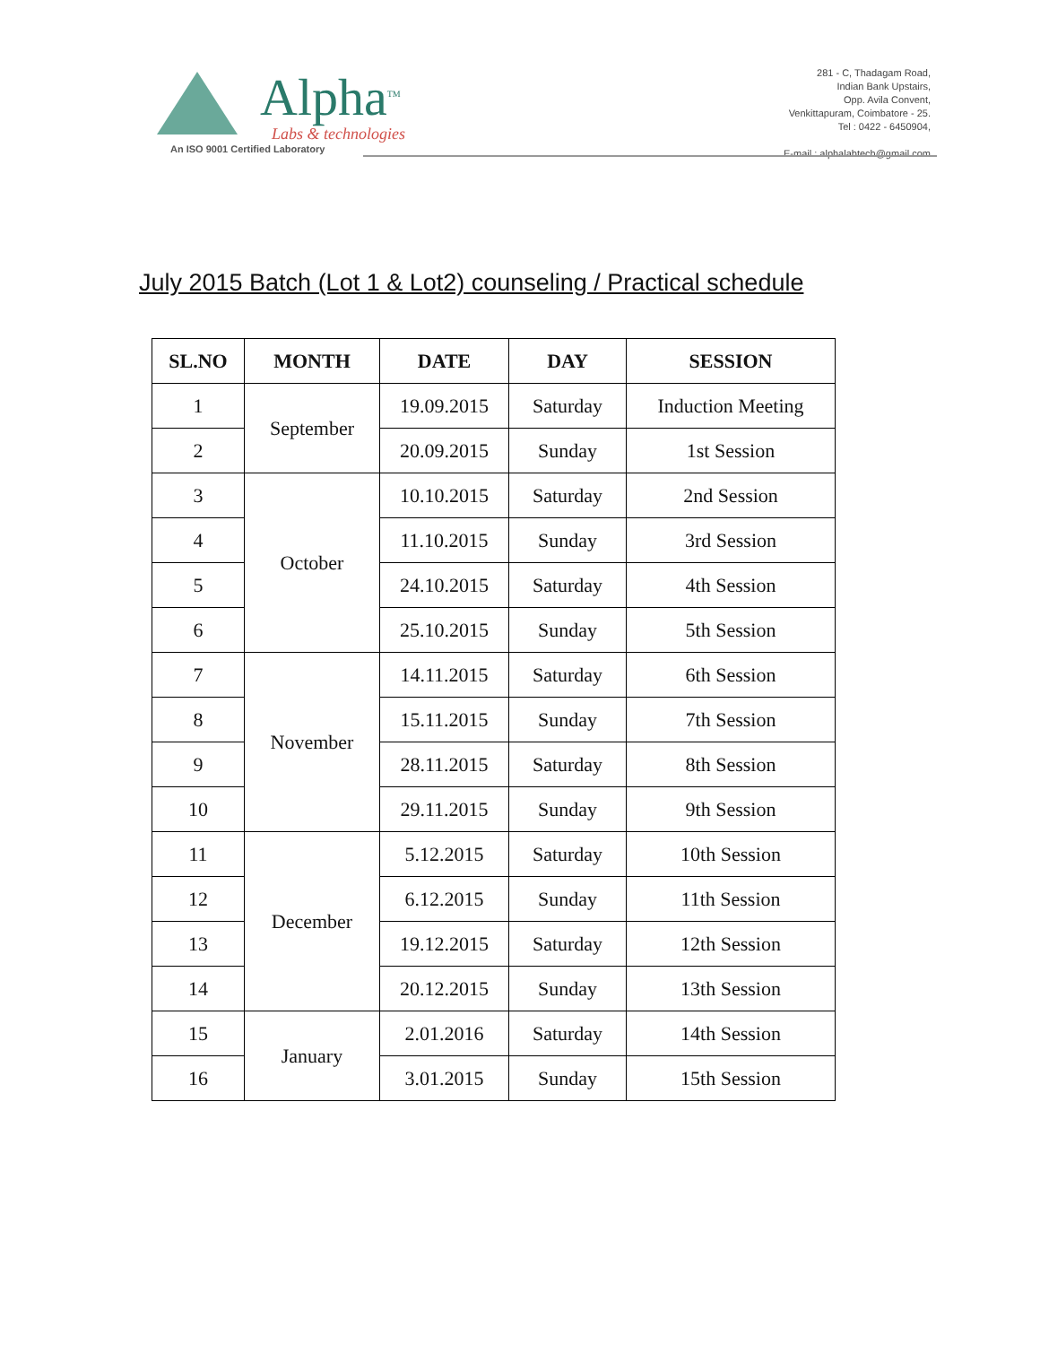Alpha<sup>TM</sup>
Labs & technologies
An ISO 9001 Certified Laboratory
281 - C, Thadagam Road,
Indian Bank Upstairs,
Opp. Avila Convent,
Venkittapuram, Coimbatore - 25.
Tel : 0422 - 6450904,
E-mail : alphalabtech@gmail.com
July 2015 Batch (Lot 1 & Lot2) counseling / Practical schedule
| SL.NO | MONTH | DATE | DAY | SESSION |
| --- | --- | --- | --- | --- |
| 1 | September | 19.09.2015 | Saturday | Induction Meeting |
| 2 | | 20.09.2015 | Sunday | 1st Session |
| 3 | October | 10.10.2015 | Saturday | 2nd Session |
| 4 | | 11.10.2015 | Sunday | 3rd Session |
| 5 | | 24.10.2015 | Saturday | 4th Session |
| 6 | | 25.10.2015 | Sunday | 5th Session |
| 7 | November | 14.11.2015 | Saturday | 6th Session |
| 8 | | 15.11.2015 | Sunday | 7th Session |
| 9 | | 28.11.2015 | Saturday | 8th Session |
| 10 | | 29.11.2015 | Sunday | 9th Session |
| 11 | December | 5.12.2015 | Saturday | 10th Session |
| 12 | | 6.12.2015 | Sunday | 11th Session |
| 13 | | 19.12.2015 | Saturday | 12th Session |
| 14 | | 20.12.2015 | Sunday | 13th Session |
| 15 | January | 2.01.2016 | Saturday | 14th Session |
| 16 | | 3.01.2015 | Sunday | 15th Session |